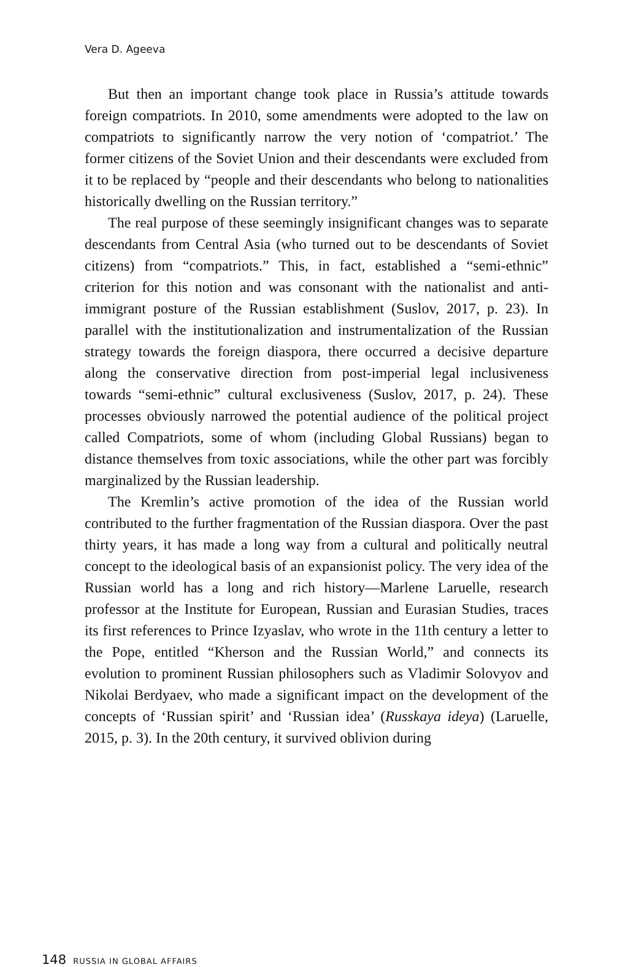Vera D. Ageeva
But then an important change took place in Russia’s attitude towards foreign compatriots. In 2010, some amendments were adopted to the law on compatriots to significantly narrow the very notion of ‘compatriot.’ The former citizens of the Soviet Union and their descendants were excluded from it to be replaced by “people and their descendants who belong to nationalities historically dwelling on the Russian territory.”
The real purpose of these seemingly insignificant changes was to separate descendants from Central Asia (who turned out to be descendants of Soviet citizens) from “compatriots.” This, in fact, established a “semi-ethnic” criterion for this notion and was consonant with the nationalist and anti-immigrant posture of the Russian establishment (Suslov, 2017, p. 23). In parallel with the institutionalization and instrumentalization of the Russian strategy towards the foreign diaspora, there occurred a decisive departure along the conservative direction from post-imperial legal inclusiveness towards “semi-ethnic” cultural exclusiveness (Suslov, 2017, p. 24). These processes obviously narrowed the potential audience of the political project called Compatriots, some of whom (including Global Russians) began to distance themselves from toxic associations, while the other part was forcibly marginalized by the Russian leadership.
The Kremlin’s active promotion of the idea of the Russian world contributed to the further fragmentation of the Russian diaspora. Over the past thirty years, it has made a long way from a cultural and politically neutral concept to the ideological basis of an expansionist policy. The very idea of the Russian world has a long and rich history—Marlene Laruelle, research professor at the Institute for European, Russian and Eurasian Studies, traces its first references to Prince Izyaslav, who wrote in the 11th century a letter to the Pope, entitled “Kherson and the Russian World,” and connects its evolution to prominent Russian philosophers such as Vladimir Solovyov and Nikolai Berdyaev, who made a significant impact on the development of the concepts of ‘Russian spirit’ and ‘Russian idea’ (Russkaya ideya) (Laruelle, 2015, p. 3). In the 20th century, it survived oblivion during
148 RUSSIA IN GLOBAL AFFAIRS